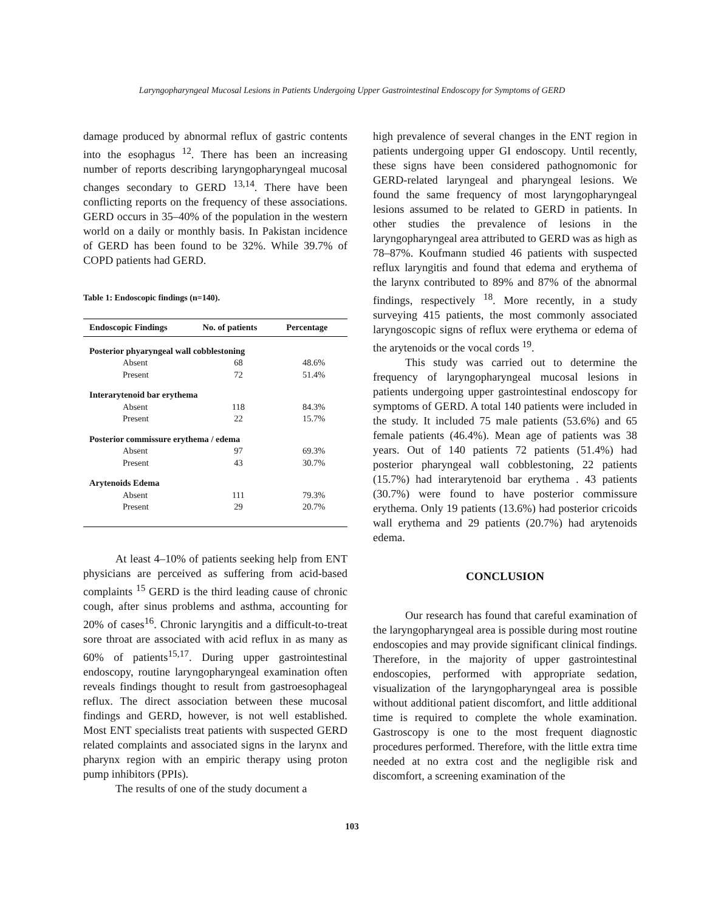Laryngopharyngeal Mucosal Lesions in Patients Undergoing Upper Gastrointestinal Endoscopy for Symptoms of GERD
damage produced by abnormal reflux of gastric contents into the esophagus <sup>12</sup>. There has been an increasing number of reports describing laryngopharyngeal mucosal changes secondary to GERD <sup>13,14</sup>. There have been conflicting reports on the frequency of these associations. GERD occurs in 35–40% of the population in the western world on a daily or monthly basis. In Pakistan incidence of GERD has been found to be 32%. While 39.7% of COPD patients had GERD.
Table 1: Endoscopic findings (n=140).
| Endoscopic Findings | No. of patients | Percentage |
| --- | --- | --- |
| Posterior phyaryngeal wall cobblestoning | | |
| Absent | 68 | 48.6% |
| Present | 72 | 51.4% |
| Interarytenoid bar erythema | | |
| Absent | 118 | 84.3% |
| Present | 22 | 15.7% |
| Posterior commissure erythema / edema | | |
| Absent | 97 | 69.3% |
| Present | 43 | 30.7% |
| Arytenoids Edema | | |
| Absent | 111 | 79.3% |
| Present | 29 | 20.7% |
At least 4–10% of patients seeking help from ENT physicians are perceived as suffering from acid-based complaints <sup>15</sup> GERD is the third leading cause of chronic cough, after sinus problems and asthma, accounting for 20% of cases<sup>16</sup>. Chronic laryngitis and a difficult-to-treat sore throat are associated with acid reflux in as many as 60% of patients<sup>15,17</sup>. During upper gastrointestinal endoscopy, routine laryngopharyngeal examination often reveals findings thought to result from gastroesophageal reflux. The direct association between these mucosal findings and GERD, however, is not well established. Most ENT specialists treat patients with suspected GERD related complaints and associated signs in the larynx and pharynx region with an empiric therapy using proton pump inhibitors (PPIs).
The results of one of the study document a
high prevalence of several changes in the ENT region in patients undergoing upper GI endoscopy. Until recently, these signs have been considered pathognomonic for GERD-related laryngeal and pharyngeal lesions. We found the same frequency of most laryngopharyngeal lesions assumed to be related to GERD in patients. In other studies the prevalence of lesions in the laryngopharyngeal area attributed to GERD was as high as 78–87%. Koufmann studied 46 patients with suspected reflux laryngitis and found that edema and erythema of the larynx contributed to 89% and 87% of the abnormal findings, respectively <sup>18</sup>. More recently, in a study surveying 415 patients, the most commonly associated laryngoscopic signs of reflux were erythema or edema of the arytenoids or the vocal cords <sup>19</sup>.
This study was carried out to determine the frequency of laryngopharyngeal mucosal lesions in patients undergoing upper gastrointestinal endoscopy for symptoms of GERD. A total 140 patients were included in the study. It included 75 male patients (53.6%) and 65 female patients (46.4%). Mean age of patients was 38 years. Out of 140 patients 72 patients (51.4%) had posterior pharyngeal wall cobblestoning, 22 patients (15.7%) had interarytenoid bar erythema . 43 patients (30.7%) were found to have posterior commissure erythema. Only 19 patients (13.6%) had posterior cricoids wall erythema and 29 patients (20.7%) had arytenoids edema.
CONCLUSION
Our research has found that careful examination of the laryngopharyngeal area is possible during most routine endoscopies and may provide significant clinical findings. Therefore, in the majority of upper gastrointestinal endoscopies, performed with appropriate sedation, visualization of the laryngopharyngeal area is possible without additional patient discomfort, and little additional time is required to complete the whole examination. Gastroscopy is one to the most frequent diagnostic procedures performed. Therefore, with the little extra time needed at no extra cost and the negligible risk and discomfort, a screening examination of the
103